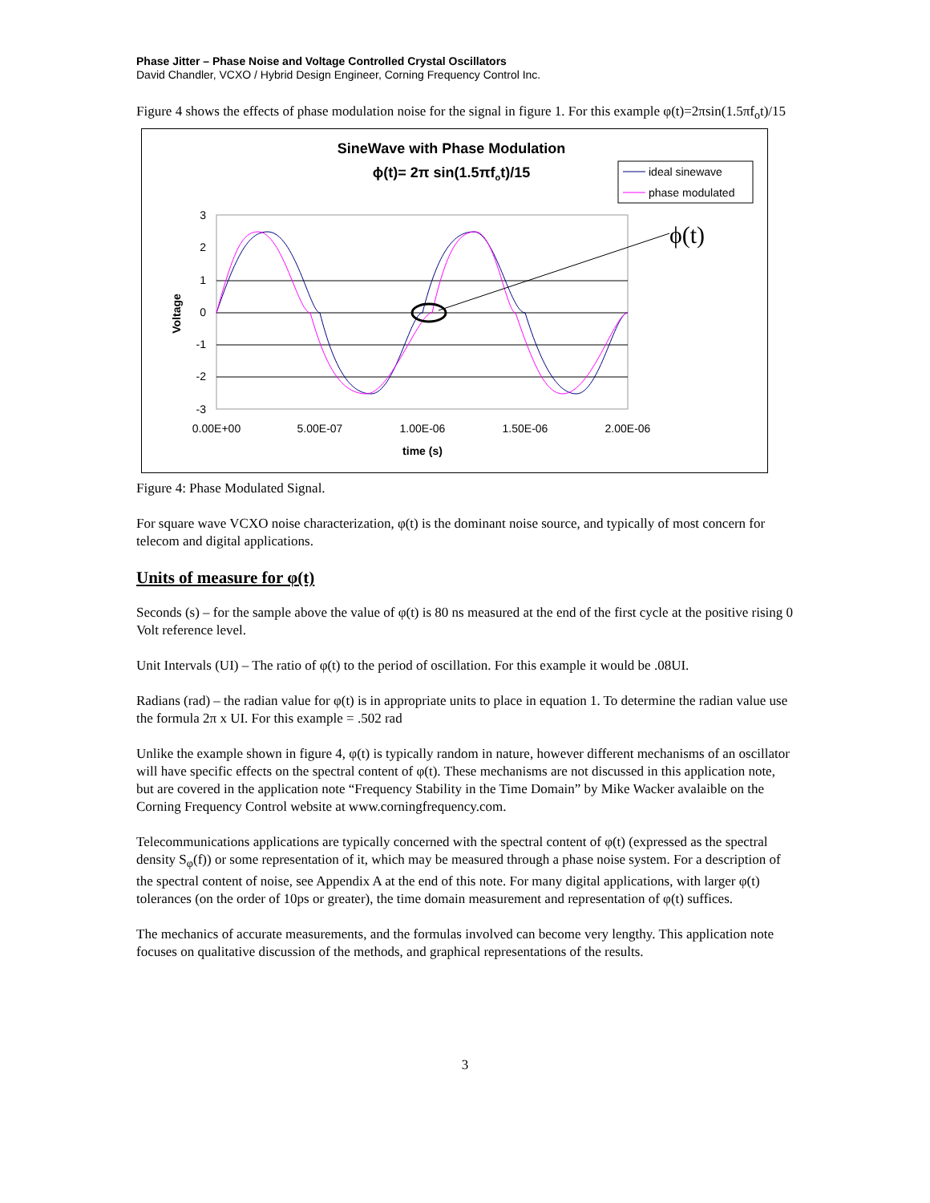Phase Jitter – Phase Noise and Voltage Controlled Crystal Oscillators
David Chandler, VCXO / Hybrid Design Engineer, Corning Frequency Control Inc.
Figure 4 shows the effects of phase modulation noise for the signal in figure 1. For this example φ(t)=2πsin(1.5πf<sub>o</sub>t)/15
SineWave with Phase Modulation
ϕ(t)= 2π sin(1.5πfot)/15
ideal sinewave
phase modulated
3
2
1
0
-1
-2
-3
0.00E+00
5.00E-07
1.00E-06
1.50E-06
2.00E-06
time (s)
Voltage
ϕ(t)
Figure 4: Phase Modulated Signal.
For square wave VCXO noise characterization, φ(t) is the dominant noise source, and typically of most concern for telecom and digital applications.
Units of measure for φ(t)
Seconds (s) – for the sample above the value of φ(t) is 80 ns measured at the end of the first cycle at the positive rising 0 Volt reference level.
Unit Intervals (UI) – The ratio of φ(t) to the period of oscillation. For this example it would be .08UI.
Radians (rad) – the radian value for φ(t) is in appropriate units to place in equation 1. To determine the radian value use the formula 2π x UI. For this example = .502 rad
Unlike the example shown in figure 4, φ(t) is typically random in nature, however different mechanisms of an oscillator will have specific effects on the spectral content of φ(t). These mechanisms are not discussed in this application note, but are covered in the application note “Frequency Stability in the Time Domain” by Mike Wacker avalaible on the Corning Frequency Control website at www.corningfrequency.com.
Telecommunications applications are typically concerned with the spectral content of φ(t) (expressed as the spectral density S<sub>φ</sub>(f)) or some representation of it, which may be measured through a phase noise system. For a description of the spectral content of noise, see Appendix A at the end of this note. For many digital applications, with larger φ(t) tolerances (on the order of 10ps or greater), the time domain measurement and representation of φ(t) suffices.
The mechanics of accurate measurements, and the formulas involved can become very lengthy. This application note focuses on qualitative discussion of the methods, and graphical representations of the results.
3